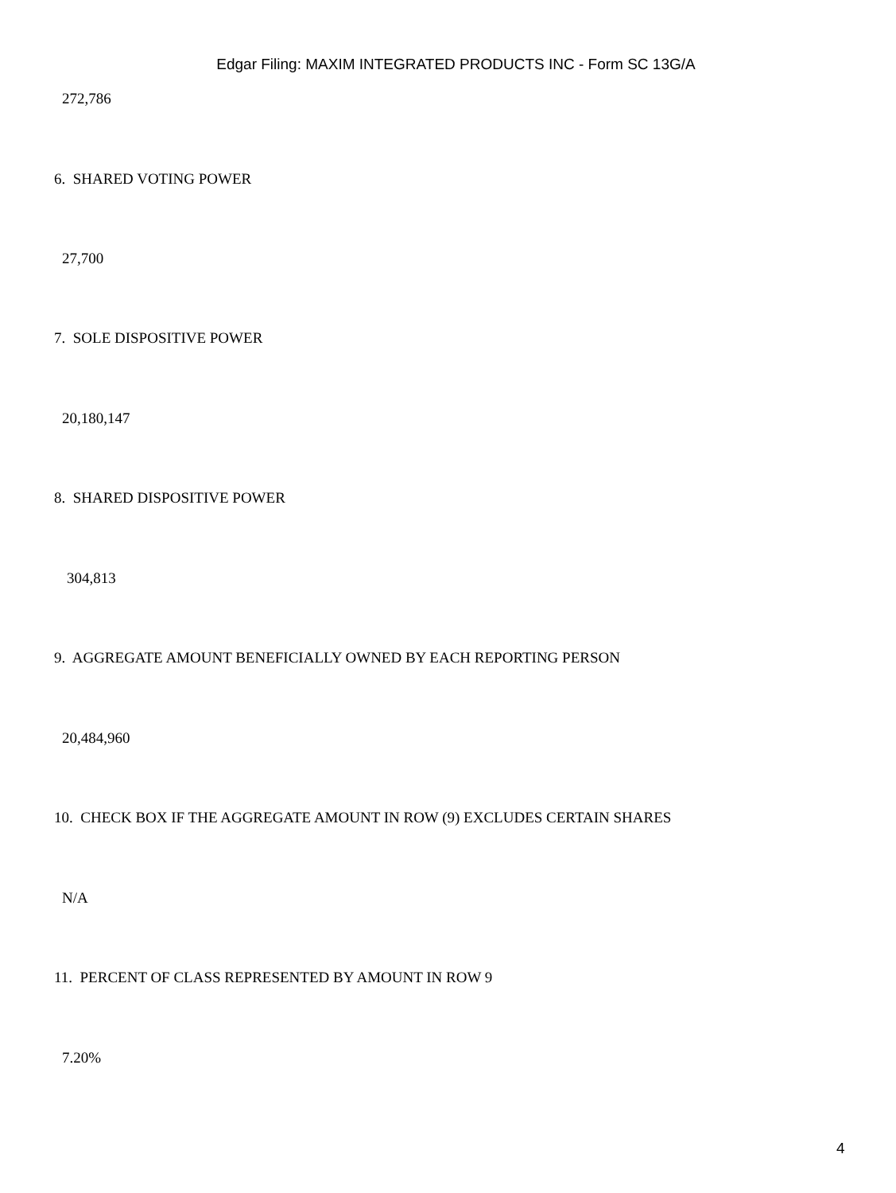Edgar Filing: MAXIM INTEGRATED PRODUCTS INC - Form SC 13G/A
272,786
6. SHARED VOTING POWER
27,700
7. SOLE DISPOSITIVE POWER
20,180,147
8. SHARED DISPOSITIVE POWER
304,813
9. AGGREGATE AMOUNT BENEFICIALLY OWNED BY EACH REPORTING PERSON
20,484,960
10. CHECK BOX IF THE AGGREGATE AMOUNT IN ROW (9) EXCLUDES CERTAIN SHARES
N/A
11. PERCENT OF CLASS REPRESENTED BY AMOUNT IN ROW 9
7.20%
4